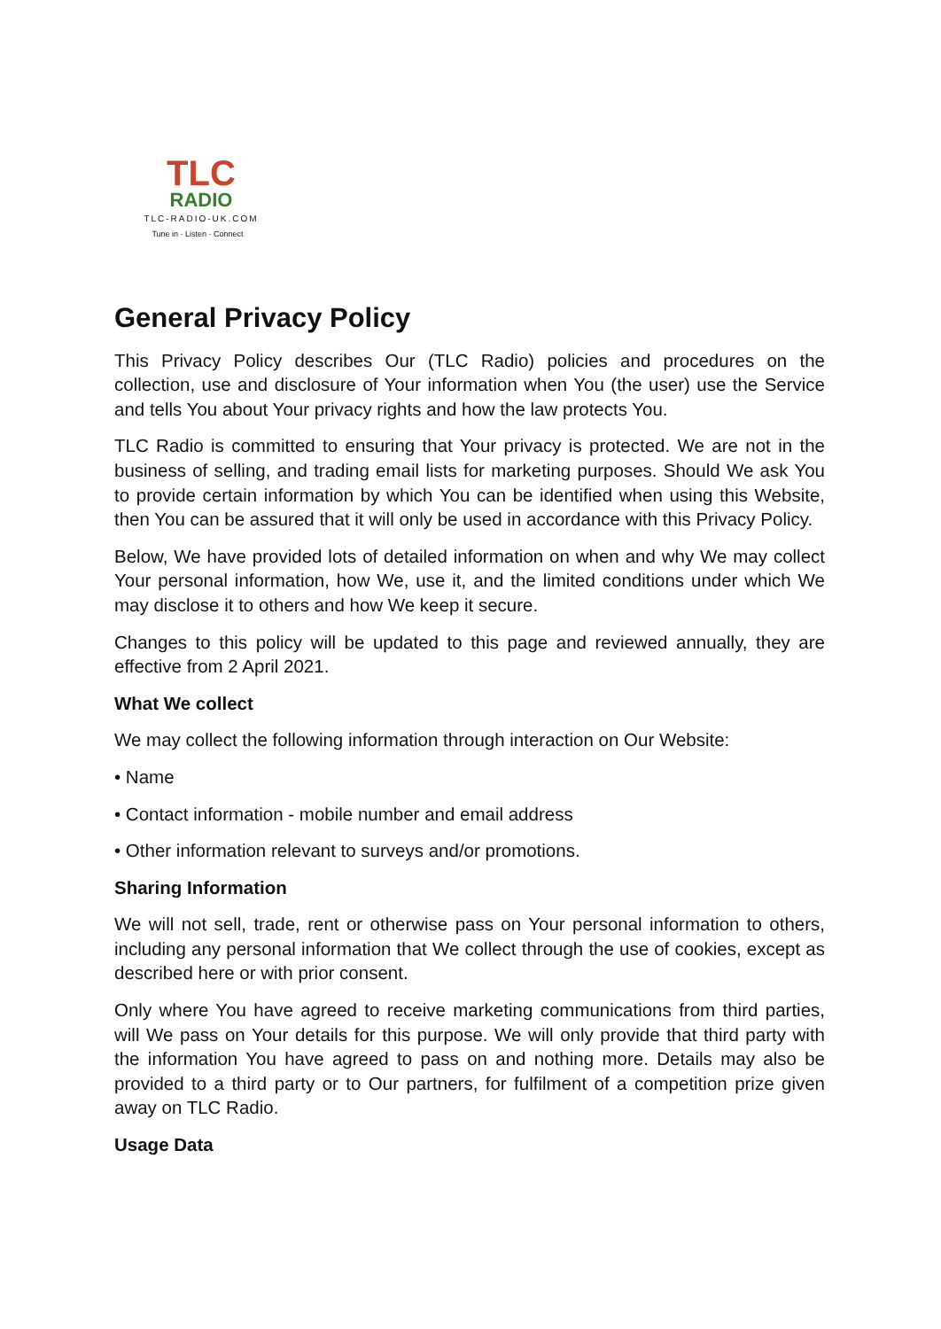TLC
RADIO
TLC-RADIO-UK.COM
Tune in · Listen · Connect
General Privacy Policy
This Privacy Policy describes Our (TLC Radio) policies and procedures on the collection, use and disclosure of Your information when You (the user) use the Service and tells You about Your privacy rights and how the law protects You.
TLC Radio is committed to ensuring that Your privacy is protected. We are not in the business of selling, and trading email lists for marketing purposes. Should We ask You to provide certain information by which You can be identified when using this Website, then You can be assured that it will only be used in accordance with this Privacy Policy.
Below, We have provided lots of detailed information on when and why We may collect Your personal information, how We, use it, and the limited conditions under which We may disclose it to others and how We keep it secure.
Changes to this policy will be updated to this page and reviewed annually, they are effective from 2 April 2021.
What We collect
We may collect the following information through interaction on Our Website:
• Name
• Contact information - mobile number and email address
• Other information relevant to surveys and/or promotions.
Sharing Information
We will not sell, trade, rent or otherwise pass on Your personal information to others, including any personal information that We collect through the use of cookies, except as described here or with prior consent.
Only where You have agreed to receive marketing communications from third parties, will We pass on Your details for this purpose. We will only provide that third party with the information You have agreed to pass on and nothing more. Details may also be provided to a third party or to Our partners, for fulfilment of a competition prize given away on TLC Radio.
Usage Data